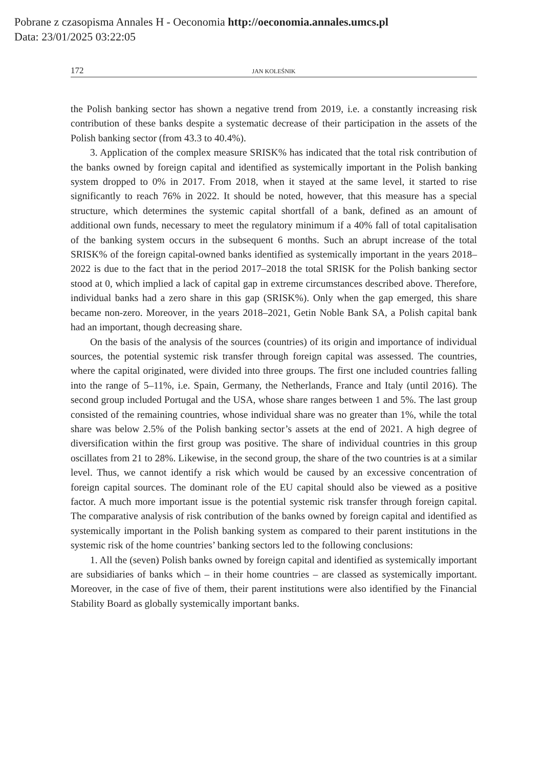Pobrane z czasopisma Annales H - Oeconomia http://oeconomia.annales.umcs.pl
Data: 23/01/2025 03:22:05
172 JAN KOLEŚNIK
the Polish banking sector has shown a negative trend from 2019, i.e. a constantly increasing risk contribution of these banks despite a systematic decrease of their participation in the assets of the Polish banking sector (from 43.3 to 40.4%).
3. Application of the complex measure SRISK% has indicated that the total risk contribution of the banks owned by foreign capital and identified as systemically important in the Polish banking system dropped to 0% in 2017. From 2018, when it stayed at the same level, it started to rise significantly to reach 76% in 2022. It should be noted, however, that this measure has a special structure, which determines the systemic capital shortfall of a bank, defined as an amount of additional own funds, necessary to meet the regulatory minimum if a 40% fall of total capitalisation of the banking system occurs in the subsequent 6 months. Such an abrupt increase of the total SRISK% of the foreign capital-owned banks identified as systemically important in the years 2018–2022 is due to the fact that in the period 2017–2018 the total SRISK for the Polish banking sector stood at 0, which implied a lack of capital gap in extreme circumstances described above. Therefore, individual banks had a zero share in this gap (SRISK%). Only when the gap emerged, this share became non-zero. Moreover, in the years 2018–2021, Getin Noble Bank SA, a Polish capital bank had an important, though decreasing share.
On the basis of the analysis of the sources (countries) of its origin and importance of individual sources, the potential systemic risk transfer through foreign capital was assessed. The countries, where the capital originated, were divided into three groups. The first one included countries falling into the range of 5–11%, i.e. Spain, Germany, the Netherlands, France and Italy (until 2016). The second group included Portugal and the USA, whose share ranges between 1 and 5%. The last group consisted of the remaining countries, whose individual share was no greater than 1%, while the total share was below 2.5% of the Polish banking sector’s assets at the end of 2021. A high degree of diversification within the first group was positive. The share of individual countries in this group oscillates from 21 to 28%. Likewise, in the second group, the share of the two countries is at a similar level. Thus, we cannot identify a risk which would be caused by an excessive concentration of foreign capital sources. The dominant role of the EU capital should also be viewed as a positive factor. A much more important issue is the potential systemic risk transfer through foreign capital. The comparative analysis of risk contribution of the banks owned by foreign capital and identified as systemically important in the Polish banking system as compared to their parent institutions in the systemic risk of the home countries’ banking sectors led to the following conclusions:
1. All the (seven) Polish banks owned by foreign capital and identified as systemically important are subsidiaries of banks which – in their home countries – are classed as systemically important. Moreover, in the case of five of them, their parent institutions were also identified by the Financial Stability Board as globally systemically important banks.